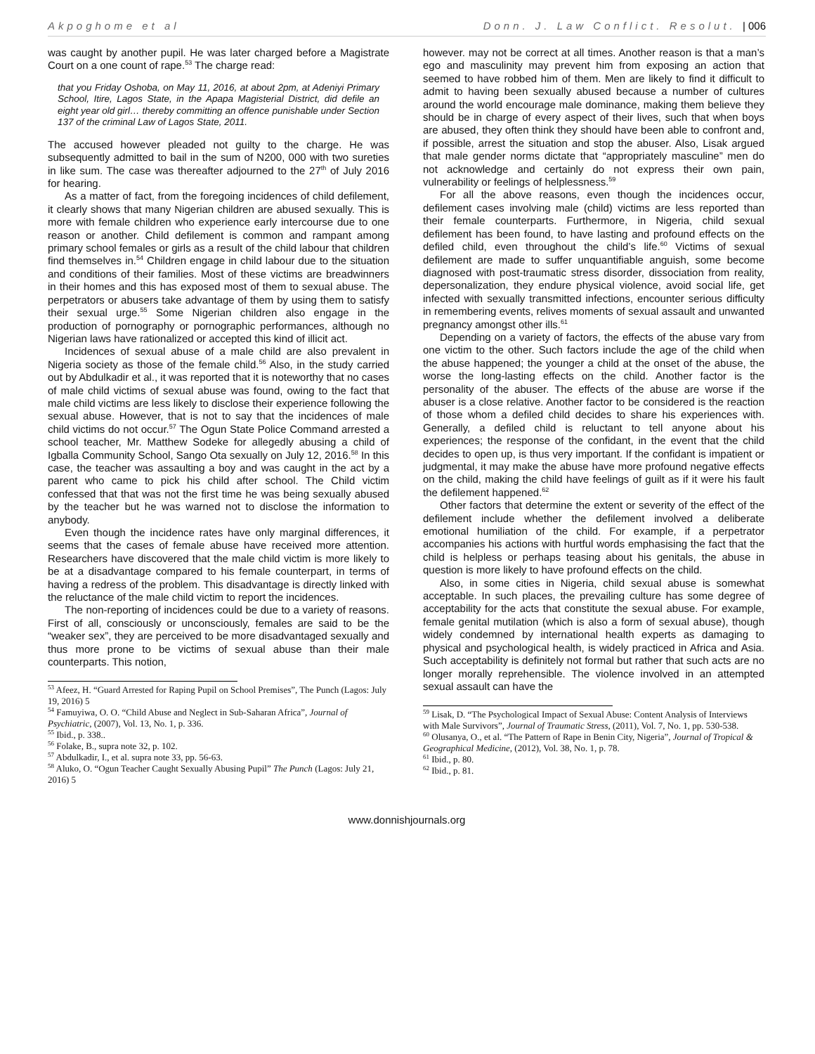Akpoghome et al Donn. J. Law Conflict. Resolut. | 006
was caught by another pupil. He was later charged before a Magistrate Court on a one count of rape.<sup>53</sup> The charge read:
that you Friday Oshoba, on May 11, 2016, at about 2pm, at Adeniyi Primary School, Itire, Lagos State, in the Apapa Magisterial District, did defile an eight year old girl… thereby committing an offence punishable under Section 137 of the criminal Law of Lagos State, 2011.
The accused however pleaded not guilty to the charge. He was subsequently admitted to bail in the sum of N200, 000 with two sureties in like sum. The case was thereafter adjourned to the 27<sup>th</sup> of July 2016 for hearing.
As a matter of fact, from the foregoing incidences of child defilement, it clearly shows that many Nigerian children are abused sexually. This is more with female children who experience early intercourse due to one reason or another. Child defilement is common and rampant among primary school females or girls as a result of the child labour that children find themselves in.<sup>54</sup> Children engage in child labour due to the situation and conditions of their families. Most of these victims are breadwinners in their homes and this has exposed most of them to sexual abuse. The perpetrators or abusers take advantage of them by using them to satisfy their sexual urge.<sup>55</sup> Some Nigerian children also engage in the production of pornography or pornographic performances, although no Nigerian laws have rationalized or accepted this kind of illicit act.
Incidences of sexual abuse of a male child are also prevalent in Nigeria society as those of the female child.<sup>56</sup> Also, in the study carried out by Abdulkadir et al., it was reported that it is noteworthy that no cases of male child victims of sexual abuse was found, owing to the fact that male child victims are less likely to disclose their experience following the sexual abuse. However, that is not to say that the incidences of male child victims do not occur.<sup>57</sup> The Ogun State Police Command arrested a school teacher, Mr. Matthew Sodeke for allegedly abusing a child of Igballa Community School, Sango Ota sexually on July 12, 2016.<sup>58</sup> In this case, the teacher was assaulting a boy and was caught in the act by a parent who came to pick his child after school. The Child victim confessed that that was not the first time he was being sexually abused by the teacher but he was warned not to disclose the information to anybody.
Even though the incidence rates have only marginal differences, it seems that the cases of female abuse have received more attention. Researchers have discovered that the male child victim is more likely to be at a disadvantage compared to his female counterpart, in terms of having a redress of the problem. This disadvantage is directly linked with the reluctance of the male child victim to report the incidences.
The non-reporting of incidences could be due to a variety of reasons. First of all, consciously or unconsciously, females are said to be the “weaker sex”, they are perceived to be more disadvantaged sexually and thus more prone to be victims of sexual abuse than their male counterparts. This notion,
<sup>53</sup> Afeez, H. “Guard Arrested for Raping Pupil on School Premises”, The Punch (Lagos: July 19, 2016) 5
<sup>54</sup> Famuyiwa, O. O. “Child Abuse and Neglect in Sub-Saharan Africa”, Journal of Psychiatric, (2007), Vol. 13, No. 1, p. 336.
<sup>55</sup> Ibid., p. 338..
<sup>56</sup> Folake, B., supra note 32, p. 102.
<sup>57</sup> Abdulkadir, I., et al. supra note 33, pp. 56-63.
<sup>58</sup> Aluko, O. “Ogun Teacher Caught Sexually Abusing Pupil” The Punch (Lagos: July 21, 2016) 5
however. may not be correct at all times. Another reason is that a man’s ego and masculinity may prevent him from exposing an action that seemed to have robbed him of them. Men are likely to find it difficult to admit to having been sexually abused because a number of cultures around the world encourage male dominance, making them believe they should be in charge of every aspect of their lives, such that when boys are abused, they often think they should have been able to confront and, if possible, arrest the situation and stop the abuser. Also, Lisak argued that male gender norms dictate that “appropriately masculine” men do not acknowledge and certainly do not express their own pain, vulnerability or feelings of helplessness.<sup>59</sup>
For all the above reasons, even though the incidences occur, defilement cases involving male (child) victims are less reported than their female counterparts. Furthermore, in Nigeria, child sexual defilement has been found, to have lasting and profound effects on the defiled child, even throughout the child’s life.<sup>60</sup> Victims of sexual defilement are made to suffer unquantifiable anguish, some become diagnosed with post-traumatic stress disorder, dissociation from reality, depersonalization, they endure physical violence, avoid social life, get infected with sexually transmitted infections, encounter serious difficulty in remembering events, relives moments of sexual assault and unwanted pregnancy amongst other ills.<sup>61</sup>
Depending on a variety of factors, the effects of the abuse vary from one victim to the other. Such factors include the age of the child when the abuse happened; the younger a child at the onset of the abuse, the worse the long-lasting effects on the child. Another factor is the personality of the abuser. The effects of the abuse are worse if the abuser is a close relative. Another factor to be considered is the reaction of those whom a defiled child decides to share his experiences with. Generally, a defiled child is reluctant to tell anyone about his experiences; the response of the confidant, in the event that the child decides to open up, is thus very important. If the confidant is impatient or judgmental, it may make the abuse have more profound negative effects on the child, making the child have feelings of guilt as if it were his fault the defilement happened.<sup>62</sup>
Other factors that determine the extent or severity of the effect of the defilement include whether the defilement involved a deliberate emotional humiliation of the child. For example, if a perpetrator accompanies his actions with hurtful words emphasising the fact that the child is helpless or perhaps teasing about his genitals, the abuse in question is more likely to have profound effects on the child.
Also, in some cities in Nigeria, child sexual abuse is somewhat acceptable. In such places, the prevailing culture has some degree of acceptability for the acts that constitute the sexual abuse. For example, female genital mutilation (which is also a form of sexual abuse), though widely condemned by international health experts as damaging to physical and psychological health, is widely practiced in Africa and Asia. Such acceptability is definitely not formal but rather that such acts are no longer morally reprehensible. The violence involved in an attempted sexual assault can have the
<sup>59</sup> Lisak, D. “The Psychological Impact of Sexual Abuse: Content Analysis of Interviews with Male Survivors”, Journal of Traumatic Stress, (2011), Vol. 7, No. 1, pp. 530-538.
<sup>60</sup> Olusanya, O., et al. “The Pattern of Rape in Benin City, Nigeria”, Journal of Tropical & Geographical Medicine, (2012), Vol. 38, No. 1, p. 78.
<sup>61</sup> Ibid., p. 80.
<sup>62</sup> Ibid., p. 81.
www.donnishjournals.org